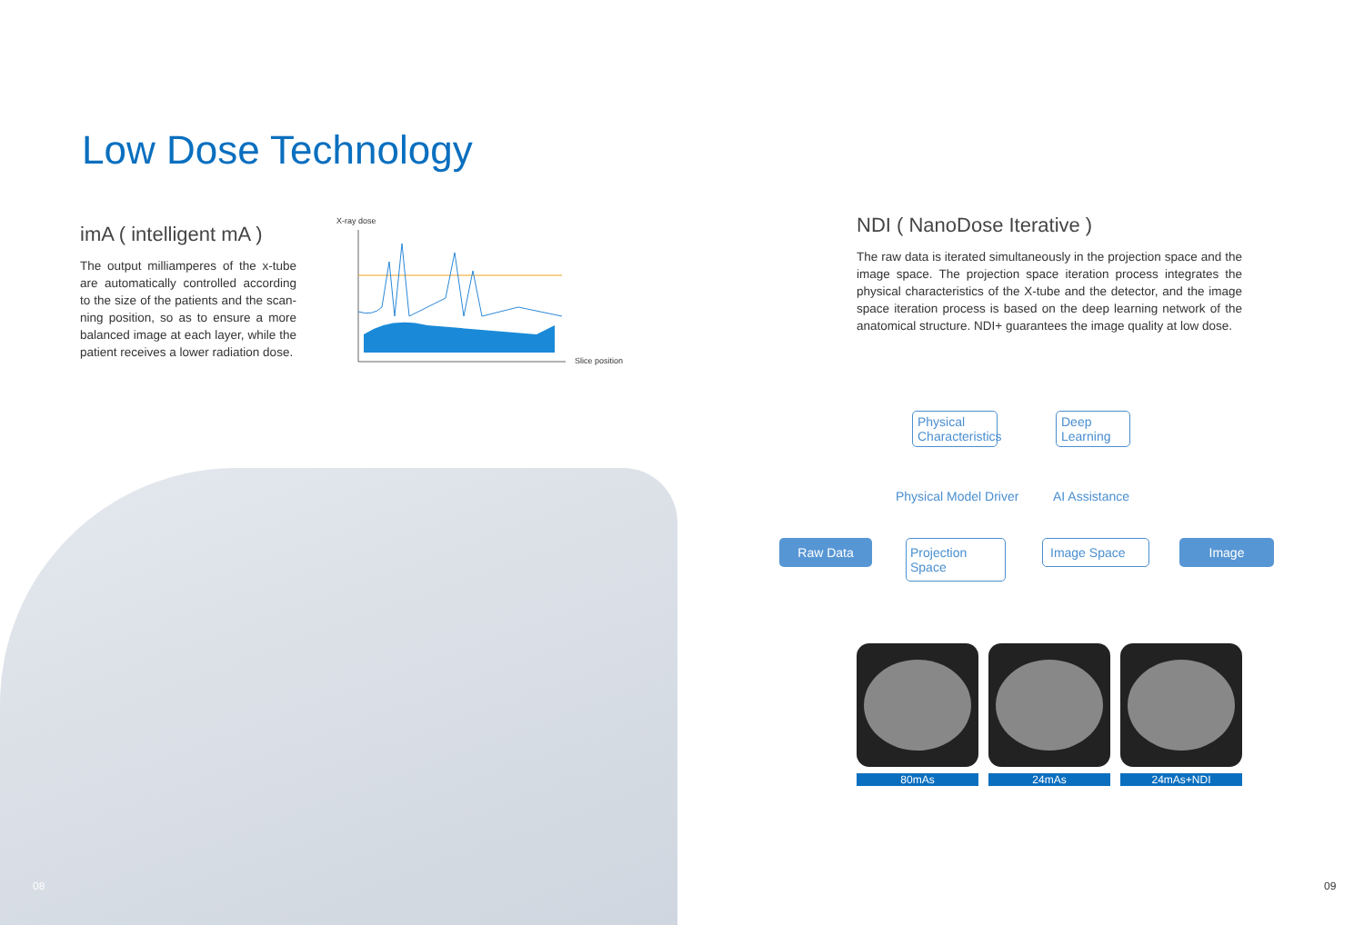Low Dose Technology
imA ( intelligent mA )
The output milliamperes of the x-tube are automatically controlled according to the size of the patients and the scan-ning position, so as to ensure a more balanced image at each layer, while the patient receives a lower radiation dose.
X-ray dose
Slice position
NDI ( NanoDose Iterative )
The raw data is iterated simultaneously in the projection space and the image space. The projection space iteration process integrates the physical characteristics of the X-tube and the detector, and the image space iteration process is based on the deep learning network of the anatomical structure. NDI+ guarantees the image quality at low dose.
Physical Characteristics
Deep Learning
Physical Model Driver AI Assistance
Raw Data
Projection Space
Image Space Image
80mAs 24mAs 24mAs+NDI
08 09